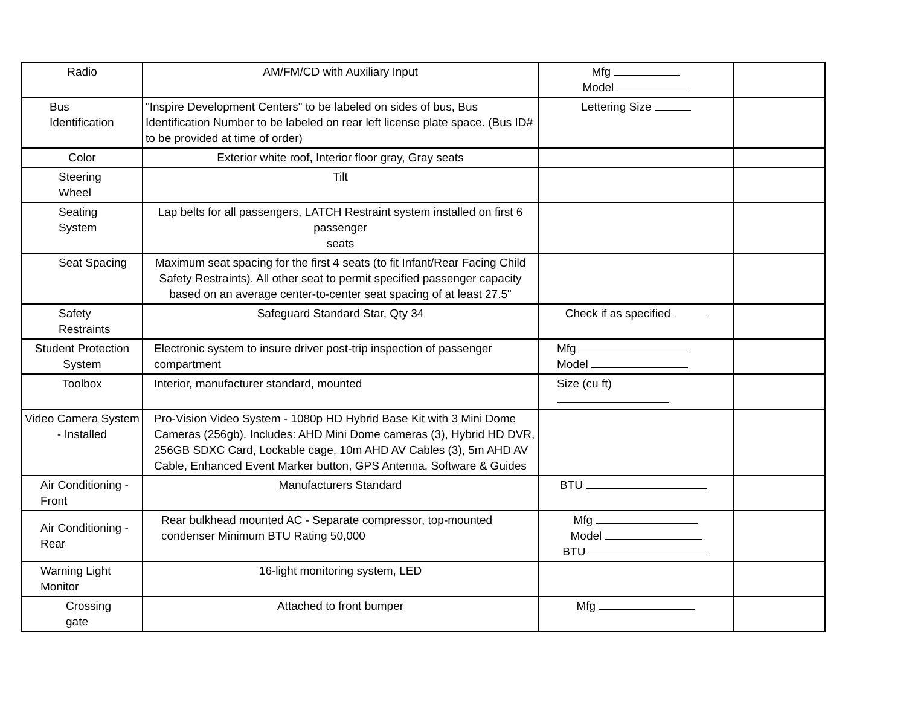| Radio | AM/FM/CD with Auxiliary Input | Mfg Model | |
| Bus Identification | "Inspire Development Centers" to be labeled on sides of bus, Bus Identification Number to be labeled on rear left license plate space. (Bus ID# to be provided at time of order) | Lettering Size | |
| Color | Exterior white roof, Interior floor gray, Gray seats | | |
| Steering Wheel | Tilt | | |
| Seating System | Lap belts for all passengers, LATCH Restraint system installed on first 6 passenger seats | | |
| Seat Spacing | Maximum seat spacing for the first 4 seats (to fit Infant/Rear Facing Child Safety Restraints). All other seat to permit specified passenger capacity based on an average center-to-center seat spacing of at least 27.5" | | |
| Safety Restraints | Safeguard Standard Star, Qty 34 | Check if as specified | |
| Student Protection System | Electronic system to insure driver post-trip inspection of passenger compartment | Mfg Model | |
| Toolbox | Interior, manufacturer standard, mounted | Size (cu ft) | |
| Video Camera System - Installed | Pro-Vision Video System - 1080p HD Hybrid Base Kit with 3 Mini Dome Cameras (256gb). Includes: AHD Mini Dome cameras (3), Hybrid HD DVR, 256GB SDXC Card, Lockable cage, 10m AHD AV Cables (3), 5m AHD AV Cable, Enhanced Event Marker button, GPS Antenna, Software & Guides | | |
| Air Conditioning - Front | Manufacturers Standard | BTU | |
| Air Conditioning - Rear | Rear bulkhead mounted AC - Separate compressor, top-mounted condenser Minimum BTU Rating 50,000 | Mfg Model BTU | |
| Warning Light Monitor | 16-light monitoring system, LED | | |
| Crossing gate | Attached to front bumper | Mfg | |